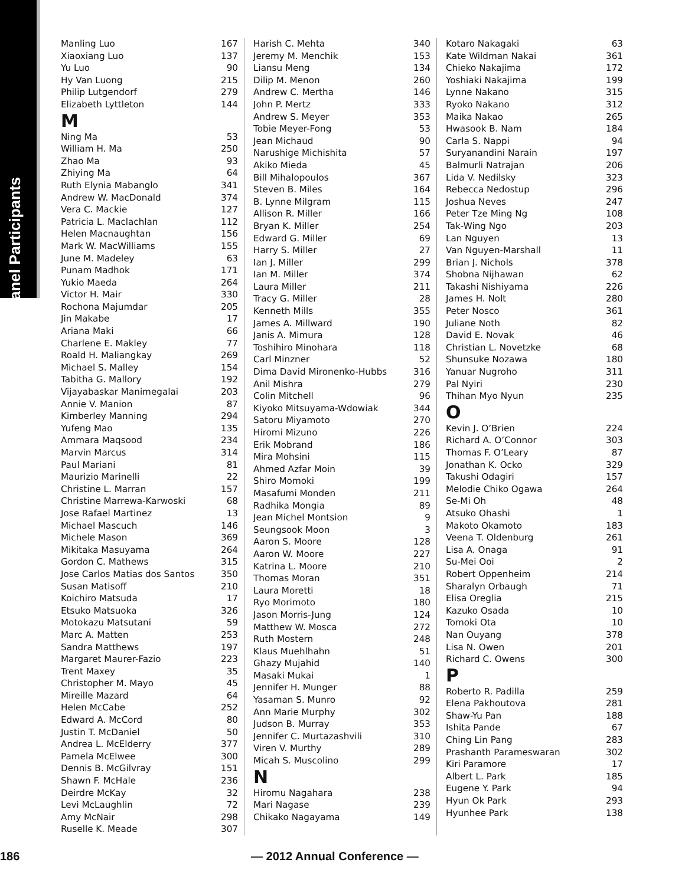Panel Participants
| Manling Luo | 167 |
| Xiaoxiang Luo | 137 |
| Yu Luo | 90 |
| Hy Van Luong | 215 |
| Philip Lutgendorf | 279 |
| Elizabeth Lyttleton | 144 |
M
| Ning Ma | 53 |
| William H. Ma | 250 |
| Zhao Ma | 93 |
| Zhiying Ma | 64 |
| Ruth Elynia Mabanglo | 341 |
| Andrew W. MacDonald | 374 |
| Vera C. Mackie | 127 |
| Patricia L. Maclachlan | 112 |
| Helen Macnaughtan | 156 |
| Mark W. MacWilliams | 155 |
| June M. Madeley | 63 |
| Punam Madhok | 171 |
| Yukio Maeda | 264 |
| Victor H. Mair | 330 |
| Rochona Majumdar | 205 |
| Jin Makabe | 17 |
| Ariana Maki | 66 |
| Charlene E. Makley | 77 |
| Roald H. Maliangkay | 269 |
| Michael S. Malley | 154 |
| Tabitha G. Mallory | 192 |
| Vijayabaskar Manimegalai | 203 |
| Annie V. Manion | 87 |
| Kimberley Manning | 294 |
| Yufeng Mao | 135 |
| Ammara Maqsood | 234 |
| Marvin Marcus | 314 |
| Paul Mariani | 81 |
| Maurizio Marinelli | 22 |
| Christine L. Marran | 157 |
| Christine Marrewa-Karwoski | 68 |
| Jose Rafael Martinez | 13 |
| Michael Mascuch | 146 |
| Michele Mason | 369 |
| Mikitaka Masuyama | 264 |
| Gordon C. Mathews | 315 |
| Jose Carlos Matias dos Santos | 350 |
| Susan Matisoff | 210 |
| Koichiro Matsuda | 17 |
| Etsuko Matsuoka | 326 |
| Motokazu Matsutani | 59 |
| Marc A. Matten | 253 |
| Sandra Matthews | 197 |
| Margaret Maurer-Fazio | 223 |
| Trent Maxey | 35 |
| Christopher M. Mayo | 45 |
| Mireille Mazard | 64 |
| Helen McCabe | 252 |
| Edward A. McCord | 80 |
| Justin T. McDaniel | 50 |
| Andrea L. McElderry | 377 |
| Pamela McElwee | 300 |
| Dennis B. McGilvray | 151 |
| Shawn F. McHale | 236 |
| Deirdre McKay | 32 |
| Levi McLaughlin | 72 |
| Amy McNair | 298 |
| Ruselle K. Meade | 307 |
| Harish C. Mehta | 340 |
| Jeremy M. Menchik | 153 |
| Liansu Meng | 134 |
| Dilip M. Menon | 260 |
| Andrew C. Mertha | 146 |
| John P. Mertz | 333 |
| Andrew S. Meyer | 353 |
| Tobie Meyer-Fong | 53 |
| Jean Michaud | 90 |
| Narushige Michishita | 57 |
| Akiko Mieda | 45 |
| Bill Mihalopoulos | 367 |
| Steven B. Miles | 164 |
| B. Lynne Milgram | 115 |
| Allison R. Miller | 166 |
| Bryan K. Miller | 254 |
| Edward G. Miller | 69 |
| Harry S. Miller | 27 |
| Ian J. Miller | 299 |
| Ian M. Miller | 374 |
| Laura Miller | 211 |
| Tracy G. Miller | 28 |
| Kenneth Mills | 355 |
| James A. Millward | 190 |
| Janis A. Mimura | 128 |
| Toshihiro Minohara | 118 |
| Carl Minzner | 52 |
| Dima David Mironenko-Hubbs | 316 |
| Anil Mishra | 279 |
| Colin Mitchell | 96 |
| Kiyoko Mitsuyama-Wdowiak | 344 |
| Satoru Miyamoto | 270 |
| Hiromi Mizuno | 226 |
| Erik Mobrand | 186 |
| Mira Mohsini | 115 |
| Ahmed Azfar Moin | 39 |
| Shiro Momoki | 199 |
| Masafumi Monden | 211 |
| Radhika Mongia | 89 |
| Jean Michel Montsion | 9 |
| Seungsook Moon | 3 |
| Aaron S. Moore | 128 |
| Aaron W. Moore | 227 |
| Katrina L. Moore | 210 |
| Thomas Moran | 351 |
| Laura Moretti | 18 |
| Ryo Morimoto | 180 |
| Jason Morris-Jung | 124 |
| Matthew W. Mosca | 272 |
| Ruth Mostern | 248 |
| Klaus Muehlhahn | 51 |
| Ghazy Mujahid | 140 |
| Masaki Mukai | 1 |
| Jennifer H. Munger | 88 |
| Yasaman S. Munro | 92 |
| Ann Marie Murphy | 302 |
| Judson B. Murray | 353 |
| Jennifer C. Murtazashvili | 310 |
| Viren V. Murthy | 289 |
| Micah S. Muscolino | 299 |
N
| Hiromu Nagahara | 238 |
| Mari Nagase | 239 |
| Chikako Nagayama | 149 |
| Kotaro Nakagaki | 63 |
| Kate Wildman Nakai | 361 |
| Chieko Nakajima | 172 |
| Yoshiaki Nakajima | 199 |
| Lynne Nakano | 315 |
| Ryoko Nakano | 312 |
| Maika Nakao | 265 |
| Hwasook B. Nam | 184 |
| Carla S. Nappi | 94 |
| Suryanandini Narain | 197 |
| Balmurli Natrajan | 206 |
| Lida V. Nedilsky | 323 |
| Rebecca Nedostup | 296 |
| Joshua Neves | 247 |
| Peter Tze Ming Ng | 108 |
| Tak-Wing Ngo | 203 |
| Lan Nguyen | 13 |
| Van Nguyen-Marshall | 11 |
| Brian J. Nichols | 378 |
| Shobna Nijhawan | 62 |
| Takashi Nishiyama | 226 |
| James H. Nolt | 280 |
| Peter Nosco | 361 |
| Juliane Noth | 82 |
| David E. Novak | 46 |
| Christian L. Novetzke | 68 |
| Shunsuke Nozawa | 180 |
| Yanuar Nugroho | 311 |
| Pal Nyiri | 230 |
| Thihan Myo Nyun | 235 |
O
| Kevin J. O’Brien | 224 |
| Richard A. O’Connor | 303 |
| Thomas F. O’Leary | 87 |
| Jonathan K. Ocko | 329 |
| Takushi Odagiri | 157 |
| Melodie Chiko Ogawa | 264 |
| Se-Mi Oh | 48 |
| Atsuko Ohashi | 1 |
| Makoto Okamoto | 183 |
| Veena T. Oldenburg | 261 |
| Lisa A. Onaga | 91 |
| Su-Mei Ooi | 2 |
| Robert Oppenheim | 214 |
| Sharalyn Orbaugh | 71 |
| Elisa Oreglia | 215 |
| Kazuko Osada | 10 |
| Tomoki Ota | 10 |
| Nan Ouyang | 378 |
| Lisa N. Owen | 201 |
| Richard C. Owens | 300 |
P
| Roberto R. Padilla | 259 |
| Elena Pakhoutova | 281 |
| Shaw-Yu Pan | 188 |
| Ishita Pande | 67 |
| Ching Lin Pang | 283 |
| Prashanth Parameswaran | 302 |
| Kiri Paramore | 17 |
| Albert L. Park | 185 |
| Eugene Y. Park | 94 |
| Hyun Ok Park | 293 |
| Hyunhee Park | 138 |
186 — 2012 Annual Conference —